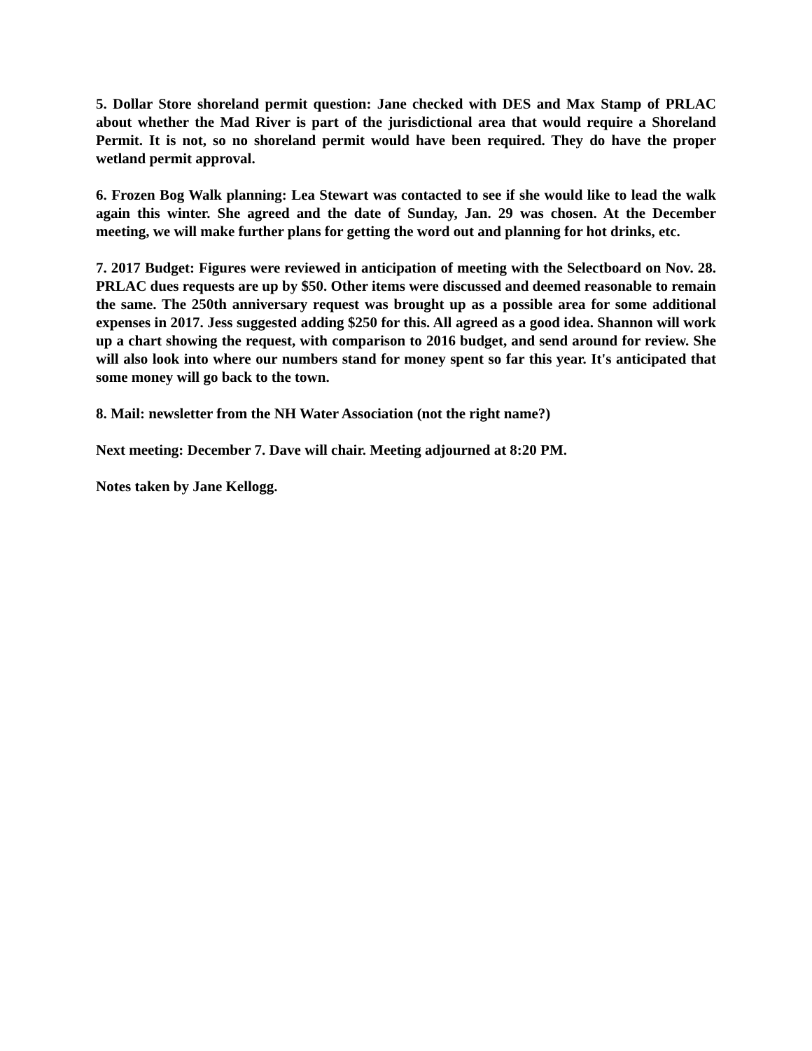5. Dollar Store shoreland permit question: Jane checked with DES and Max Stamp of PRLAC about whether the Mad River is part of the jurisdictional area that would require a Shoreland Permit. It is not, so no shoreland permit would have been required. They do have the proper wetland permit approval.
6. Frozen Bog Walk planning: Lea Stewart was contacted to see if she would like to lead the walk again this winter. She agreed and the date of Sunday, Jan. 29 was chosen. At the December meeting, we will make further plans for getting the word out and planning for hot drinks, etc.
7. 2017 Budget: Figures were reviewed in anticipation of meeting with the Selectboard on Nov. 28. PRLAC dues requests are up by $50. Other items were discussed and deemed reasonable to remain the same. The 250th anniversary request was brought up as a possible area for some additional expenses in 2017. Jess suggested adding $250 for this. All agreed as a good idea. Shannon will work up a chart showing the request, with comparison to 2016 budget, and send around for review. She will also look into where our numbers stand for money spent so far this year. It's anticipated that some money will go back to the town.
8. Mail: newsletter from the NH Water Association (not the right name?)
Next meeting: December 7. Dave will chair. Meeting adjourned at 8:20 PM.
Notes taken by Jane Kellogg.